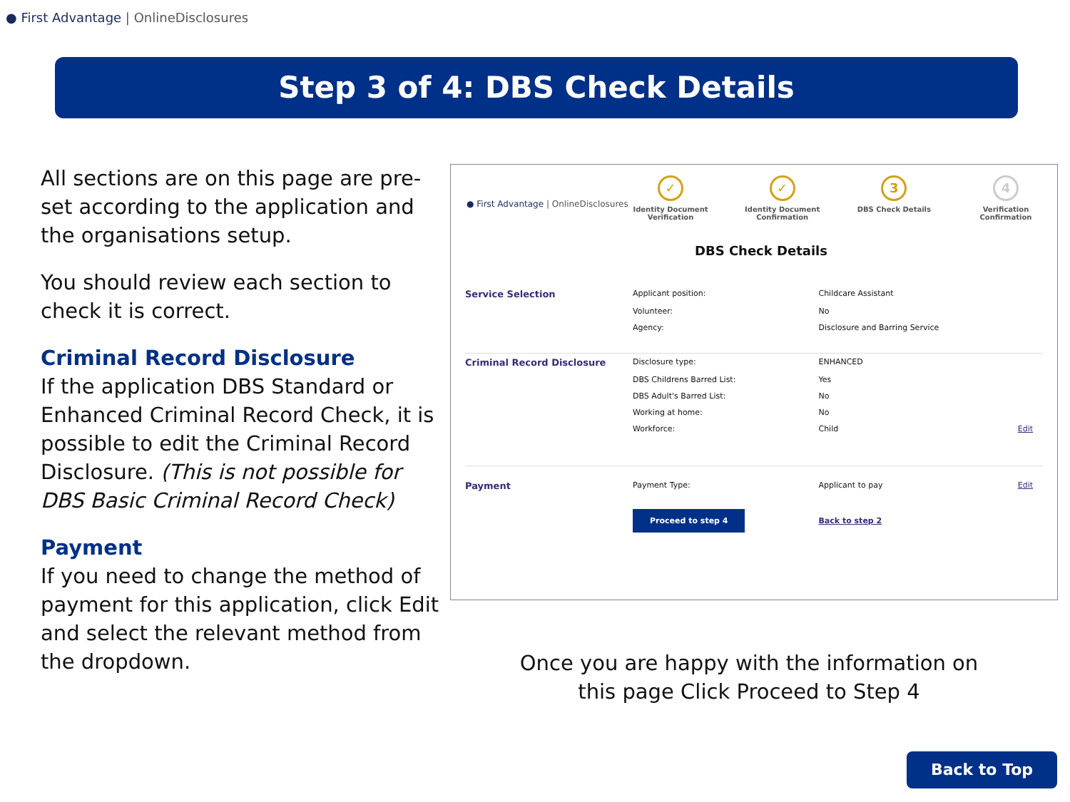● First Advantage | OnlineDisclosures
Step 3 of 4: DBS Check Details
All sections are on this page are pre-set according to the application and the organisations setup.
You should review each section to check it is correct.
Criminal Record Disclosure
If the application DBS Standard or Enhanced Criminal Record Check, it is possible to edit the Criminal Record Disclosure. (This is not possible for DBS Basic Criminal Record Check)
Payment
If you need to change the method of payment for this application, click Edit and select the relevant method from the dropdown.
● First Advantage | OnlineDisclosures
DBS Check Details
✓
Identity Document Verification
✓
Identity Document Confirmation
3
DBS Check Details
4
Verification Confirmation
| Service Selection | Applicant position: | Childcare Assistant | |
| | Volunteer: | No | |
| | Agency: | Disclosure and Barring Service | |
| Criminal Record Disclosure | Disclosure type: | ENHANCED | |
| | DBS Childrens Barred List: | Yes | |
| | DBS Adult's Barred List: | No | |
| | Working at home: | No | |
| | Workforce: | Child | Edit |
| Payment | Payment Type: | Applicant to pay | Edit |
| | Proceed to step 4 | Back to step 2 | |
Once you are happy with the information on this page Click Proceed to Step 4
Back to Top